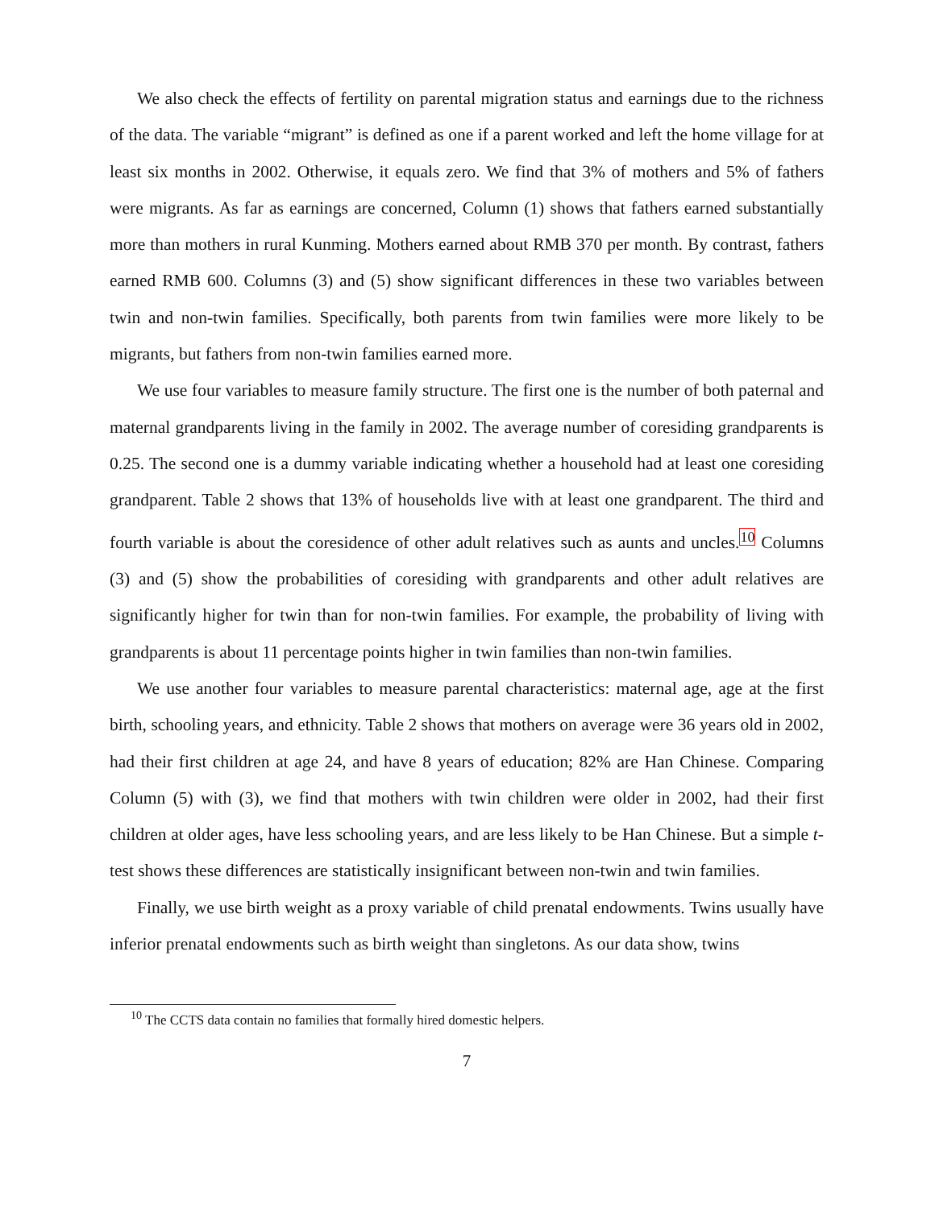We also check the effects of fertility on parental migration status and earnings due to the richness of the data. The variable “migrant” is defined as one if a parent worked and left the home village for at least six months in 2002. Otherwise, it equals zero. We find that 3% of mothers and 5% of fathers were migrants. As far as earnings are concerned, Column (1) shows that fathers earned substantially more than mothers in rural Kunming. Mothers earned about RMB 370 per month. By contrast, fathers earned RMB 600. Columns (3) and (5) show significant differences in these two variables between twin and non-twin families. Specifically, both parents from twin families were more likely to be migrants, but fathers from non-twin families earned more.
We use four variables to measure family structure. The first one is the number of both paternal and maternal grandparents living in the family in 2002. The average number of coresiding grandparents is 0.25. The second one is a dummy variable indicating whether a household had at least one coresiding grandparent. Table 2 shows that 13% of households live with at least one grandparent. The third and fourth variable is about the coresidence of other adult relatives such as aunts and uncles.<sup>10</sup> Columns (3) and (5) show the probabilities of coresiding with grandparents and other adult relatives are significantly higher for twin than for non-twin families. For example, the probability of living with grandparents is about 11 percentage points higher in twin families than non-twin families.
We use another four variables to measure parental characteristics: maternal age, age at the first birth, schooling years, and ethnicity. Table 2 shows that mothers on average were 36 years old in 2002, had their first children at age 24, and have 8 years of education; 82% are Han Chinese. Comparing Column (5) with (3), we find that mothers with twin children were older in 2002, had their first children at older ages, have less schooling years, and are less likely to be Han Chinese. But a simple t-test shows these differences are statistically insignificant between non-twin and twin families.
Finally, we use birth weight as a proxy variable of child prenatal endowments. Twins usually have inferior prenatal endowments such as birth weight than singletons. As our data show, twins
<sup>10</sup> The CCTS data contain no families that formally hired domestic helpers.
7